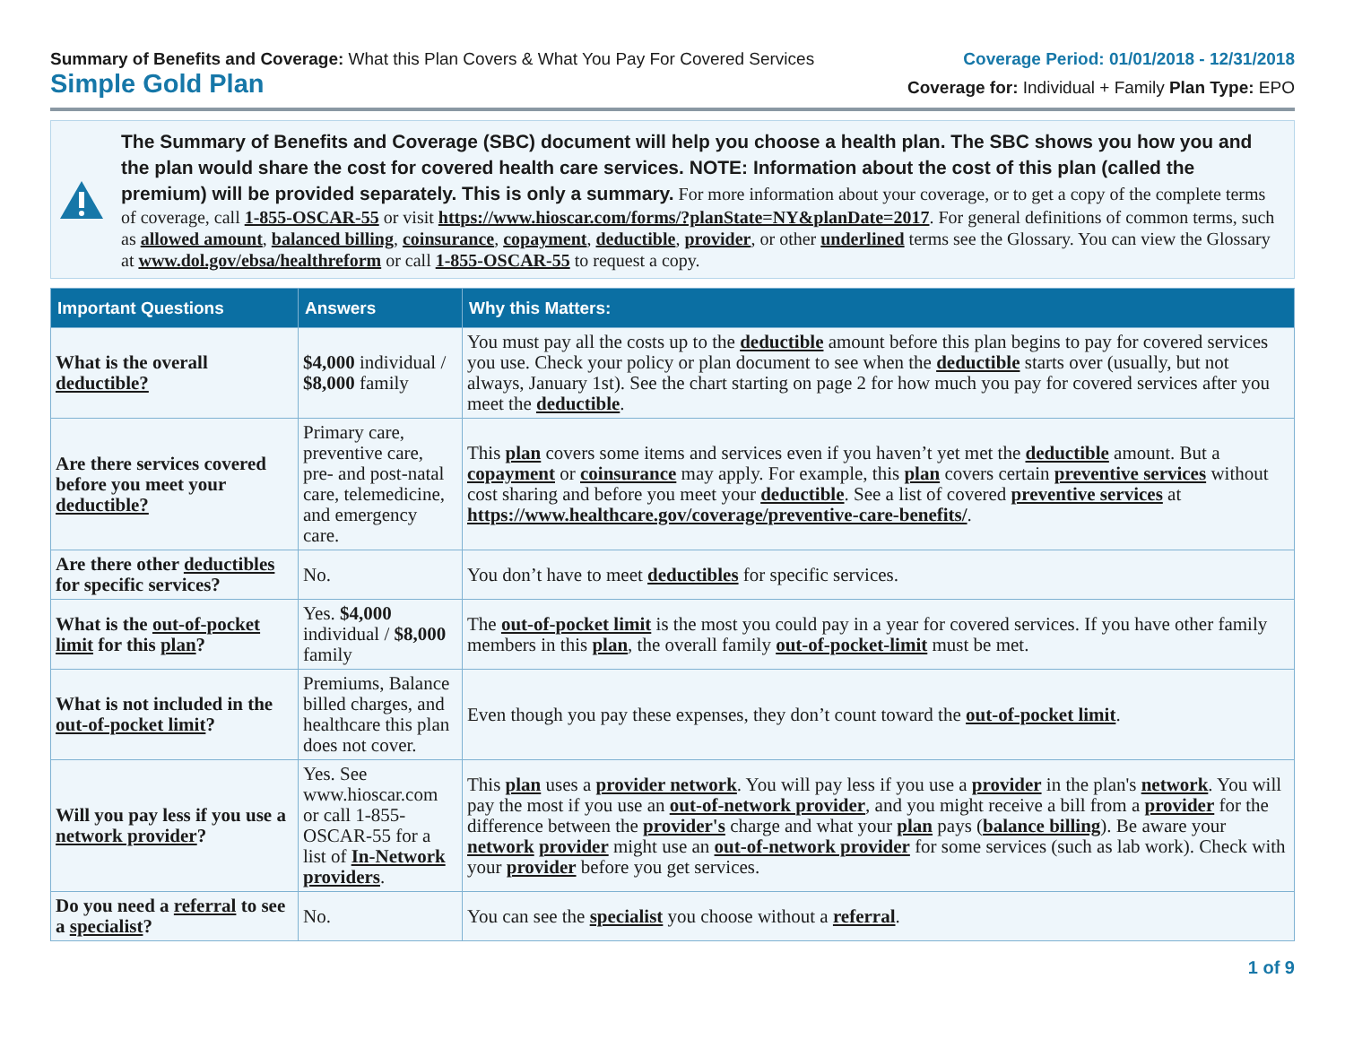Summary of Benefits and Coverage: What this Plan Covers & What You Pay For Covered Services
Simple Gold Plan
Coverage Period: 01/01/2018 - 12/31/2018
Coverage for: Individual + Family Plan Type: EPO
The Summary of Benefits and Coverage (SBC) document will help you choose a health plan. The SBC shows you how you and the plan would share the cost for covered health care services. NOTE: Information about the cost of this plan (called the premium) will be provided separately. This is only a summary. For more information about your coverage, or to get a copy of the complete terms of coverage, call 1-855-OSCAR-55 or visit https://www.hioscar.com/forms/?planState=NY&planDate=2017. For general definitions of common terms, such as allowed amount, balanced billing, coinsurance, copayment, deductible, provider, or other underlined terms see the Glossary. You can view the Glossary at www.dol.gov/ebsa/healthreform or call 1-855-OSCAR-55 to request a copy.
| Important Questions | Answers | Why this Matters: |
| --- | --- | --- |
| What is the overall deductible? | $4,000 individual / $8,000 family | You must pay all the costs up to the deductible amount before this plan begins to pay for covered services you use. Check your policy or plan document to see when the deductible starts over (usually, but not always, January 1st). See the chart starting on page 2 for how much you pay for covered services after you meet the deductible . |
| Are there services covered before you meet your deductible? | Primary care, preventive care, pre- and post-natal care, telemedicine, and emergency care. | This plan covers some items and services even if you haven’t yet met the deductible amount. But a copayment or coinsurance may apply. For example, this plan covers certain preventive services without cost sharing and before you meet your deductible . See a list of covered preventive services at https://www.healthcare.gov/coverage/preventive-care-benefits/ . |
| Are there other deductibles for specific services? | No. | You don’t have to meet deductibles for specific services. |
| What is the out-of-pocket limit for this plan ? | Yes. $4,000 individual / $8,000 family | The out-of-pocket limit is the most you could pay in a year for covered services. If you have other family members in this plan , the overall family out-of-pocket-limit must be met. |
| What is not included in the out-of-pocket limit ? | Premiums, Balance billed charges, and healthcare this plan does not cover. | Even though you pay these expenses, they don’t count toward the out-of-pocket limit . |
| Will you pay less if you use a network provider ? | Yes. See www.hioscar.com or call 1-855-OSCAR-55 for a list of In-Network providers . | This plan uses a provider network . You will pay less if you use a provider in the plan's network . You will pay the most if you use an out-of-network provider , and you might receive a bill from a provider for the difference between the provider's charge and what your plan pays ( balance billing ). Be aware your network provider might use an out-of-network provider for some services (such as lab work). Check with your provider before you get services. |
| Do you need a referral to see a specialist ? | No. | You can see the specialist you choose without a referral . |
1 of 9